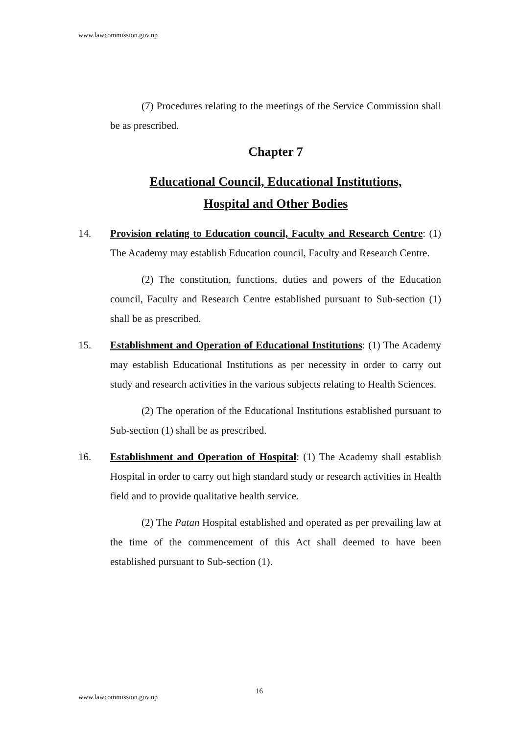www.lawcommission.gov.np
(7) Procedures relating to the meetings of the Service Commission shall be as prescribed.
Chapter 7
Educational Council, Educational Institutions,
Hospital and Other Bodies
14. Provision relating to Education council, Faculty and Research Centre: (1) The Academy may establish Education council, Faculty and Research Centre.
(2) The constitution, functions, duties and powers of the Education council, Faculty and Research Centre established pursuant to Sub-section (1) shall be as prescribed.
15. Establishment and Operation of Educational Institutions: (1) The Academy may establish Educational Institutions as per necessity in order to carry out study and research activities in the various subjects relating to Health Sciences.
(2) The operation of the Educational Institutions established pursuant to Sub-section (1) shall be as prescribed.
16. Establishment and Operation of Hospital: (1) The Academy shall establish Hospital in order to carry out high standard study or research activities in Health field and to provide qualitative health service.
(2) The Patan Hospital established and operated as per prevailing law at the time of the commencement of this Act shall deemed to have been established pursuant to Sub-section (1).
16
www.lawcommission.gov.np